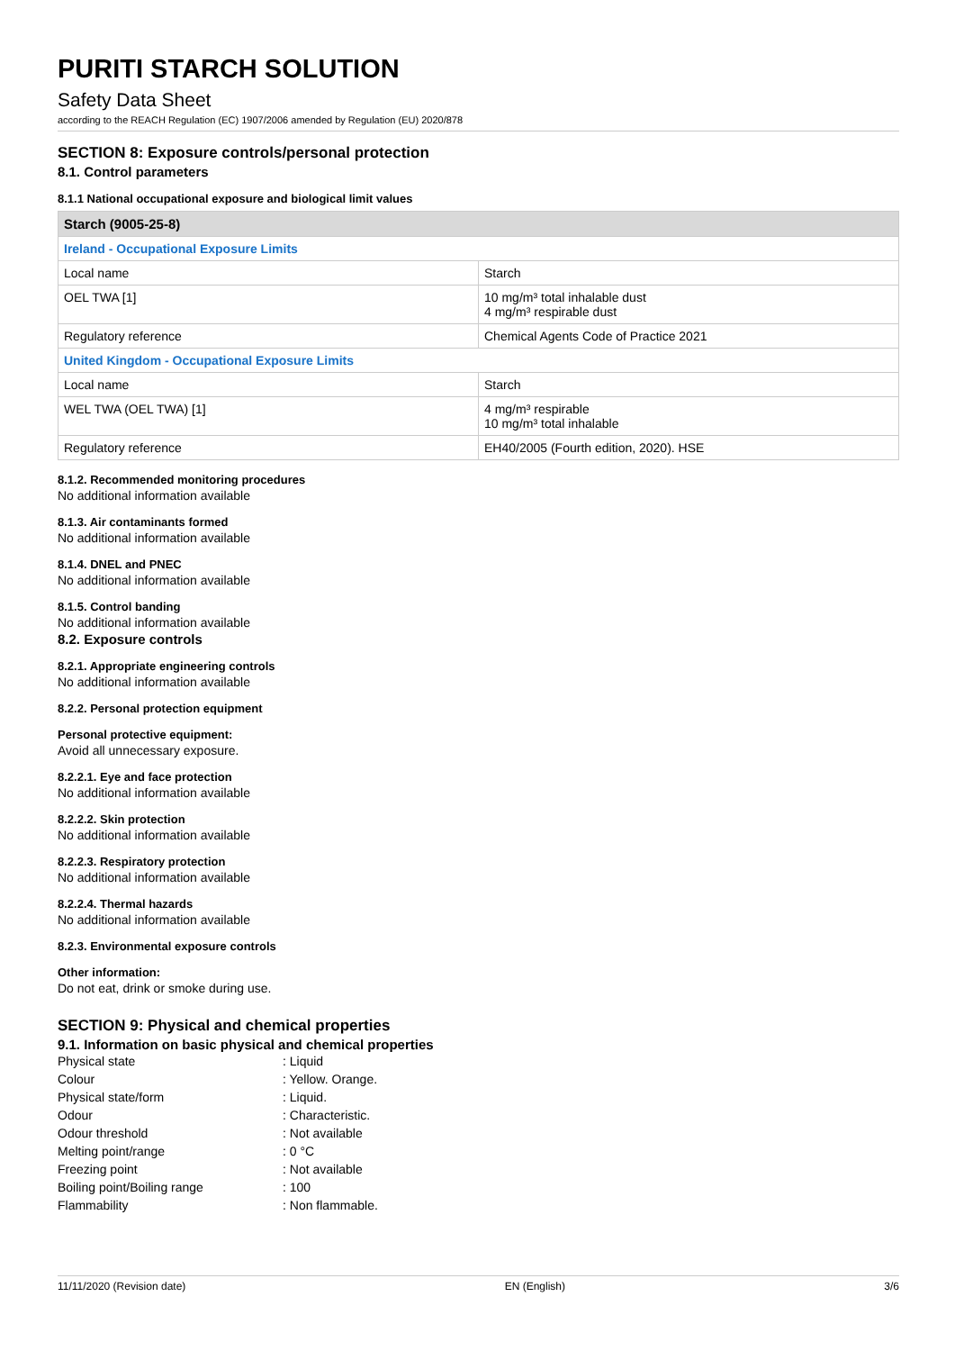PURITI STARCH SOLUTION
Safety Data Sheet
according to the REACH Regulation (EC) 1907/2006 amended by Regulation (EU) 2020/878
SECTION 8: Exposure controls/personal protection
8.1. Control parameters
8.1.1 National occupational exposure and biological limit values
| Starch (9005-25-8) | |
| --- | --- |
| Ireland - Occupational Exposure Limits | |
| Local name | Starch |
| OEL TWA [1] | 10 mg/m³ total inhalable dust 4 mg/m³ respirable dust |
| Regulatory reference | Chemical Agents Code of Practice 2021 |
| United Kingdom - Occupational Exposure Limits | |
| Local name | Starch |
| WEL TWA (OEL TWA) [1] | 4 mg/m³ respirable 10 mg/m³ total inhalable |
| Regulatory reference | EH40/2005 (Fourth edition, 2020). HSE |
8.1.2. Recommended monitoring procedures
No additional information available
8.1.3. Air contaminants formed
No additional information available
8.1.4. DNEL and PNEC
No additional information available
8.1.5. Control banding
No additional information available
8.2. Exposure controls
8.2.1. Appropriate engineering controls
No additional information available
8.2.2. Personal protection equipment
Personal protective equipment:
Avoid all unnecessary exposure.
8.2.2.1. Eye and face protection
No additional information available
8.2.2.2. Skin protection
No additional information available
8.2.2.3. Respiratory protection
No additional information available
8.2.2.4. Thermal hazards
No additional information available
8.2.3. Environmental exposure controls
Other information:
Do not eat, drink or smoke during use.
SECTION 9: Physical and chemical properties
9.1. Information on basic physical and chemical properties
| Physical state | : Liquid |
| Colour | : Yellow. Orange. |
| Physical state/form | : Liquid. |
| Odour | : Characteristic. |
| Odour threshold | : Not available |
| Melting point/range | : 0 °C |
| Freezing point | : Not available |
| Boiling point/Boiling range | : 100 |
| Flammability | : Non flammable. |
11/11/2020 (Revision date) EN (English) 3/6